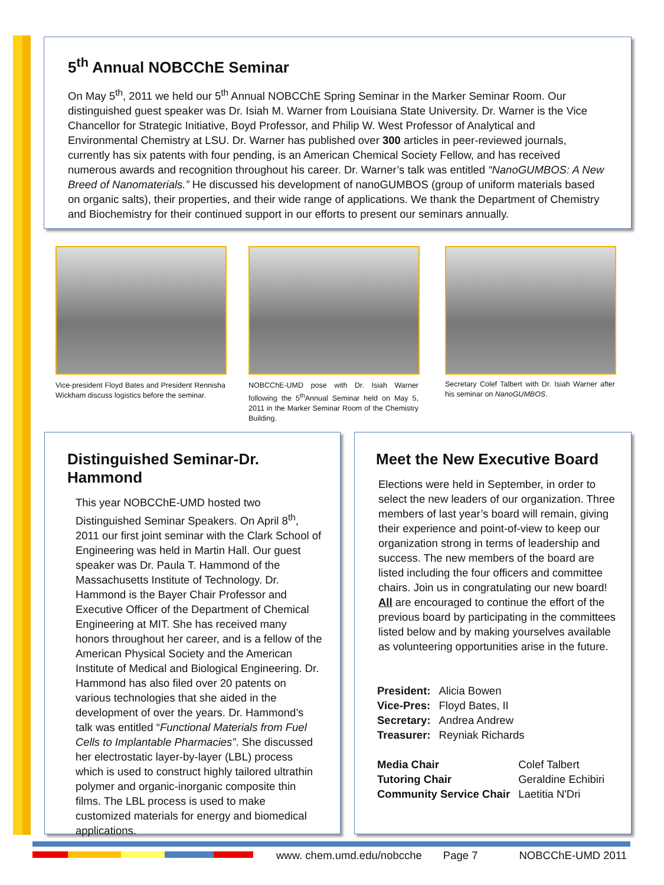5<sup>th</sup> Annual NOBCChE Seminar
On May 5<sup>th</sup>, 2011 we held our 5<sup>th</sup> Annual NOBCChE Spring Seminar in the Marker Seminar Room. Our distinguished guest speaker was Dr. Isiah M. Warner from Louisiana State University. Dr. Warner is the Vice Chancellor for Strategic Initiative, Boyd Professor, and Philip W. West Professor of Analytical and Environmental Chemistry at LSU. Dr. Warner has published over 300 articles in peer-reviewed journals, currently has six patents with four pending, is an American Chemical Society Fellow, and has received numerous awards and recognition throughout his career. Dr. Warner’s talk was entitled “NanoGUMBOS: A New Breed of Nanomaterials.” He discussed his development of nanoGUMBOS (group of uniform materials based on organic salts), their properties, and their wide range of applications. We thank the Department of Chemistry and Biochemistry for their continued support in our efforts to present our seminars annually.
Vice-president Floyd Bates and President Rennisha Wickham discuss logistics before the seminar.
NOBCChE-UMD pose with Dr. Isiah Warner following the 5<sup>th</sup>Annual Seminar held on May 5, 2011 in the Marker Seminar Room of the Chemistry Building.
Secretary Colef Talbert with Dr. Isiah Warner after his seminar on NanoGUMBOS.
Distinguished Seminar-Dr. Hammond
This year NOBCChE-UMD hosted two Distinguished Seminar Speakers. On April 8<sup>th</sup>, 2011 our first joint seminar with the Clark School of Engineering was held in Martin Hall. Our guest speaker was Dr. Paula T. Hammond of the Massachusetts Institute of Technology. Dr. Hammond is the Bayer Chair Professor and Executive Officer of the Department of Chemical Engineering at MIT. She has received many honors throughout her career, and is a fellow of the American Physical Society and the American Institute of Medical and Biological Engineering. Dr. Hammond has also filed over 20 patents on various technologies that she aided in the development of over the years. Dr. Hammond’s talk was entitled “Functional Materials from Fuel Cells to Implantable Pharmacies”. She discussed her electrostatic layer-by-layer (LBL) process which is used to construct highly tailored ultrathin polymer and organic-inorganic composite thin films. The LBL process is used to make customized materials for energy and biomedical applications.
Meet the New Executive Board
Elections were held in September, in order to select the new leaders of our organization. Three members of last year’s board will remain, giving their experience and point-of-view to keep our organization strong in terms of leadership and success. The new members of the board are listed including the four officers and committee chairs. Join us in congratulating our new board! All are encouraged to continue the effort of the previous board by participating in the committees listed below and by making yourselves available as volunteering opportunities arise in the future.
| President: | Alicia Bowen |
| Vice-Pres: | Floyd Bates, II |
| Secretary: | Andrea Andrew |
| Treasurer: | Reyniak Richards |
| Media Chair | Colef Talbert |
| Tutoring Chair | Geraldine Echibiri |
| Community Service Chair | Laetitia N'Dri |
www. chem.umd.edu/nobcche Page 7 NOBCChE-UMD 2011